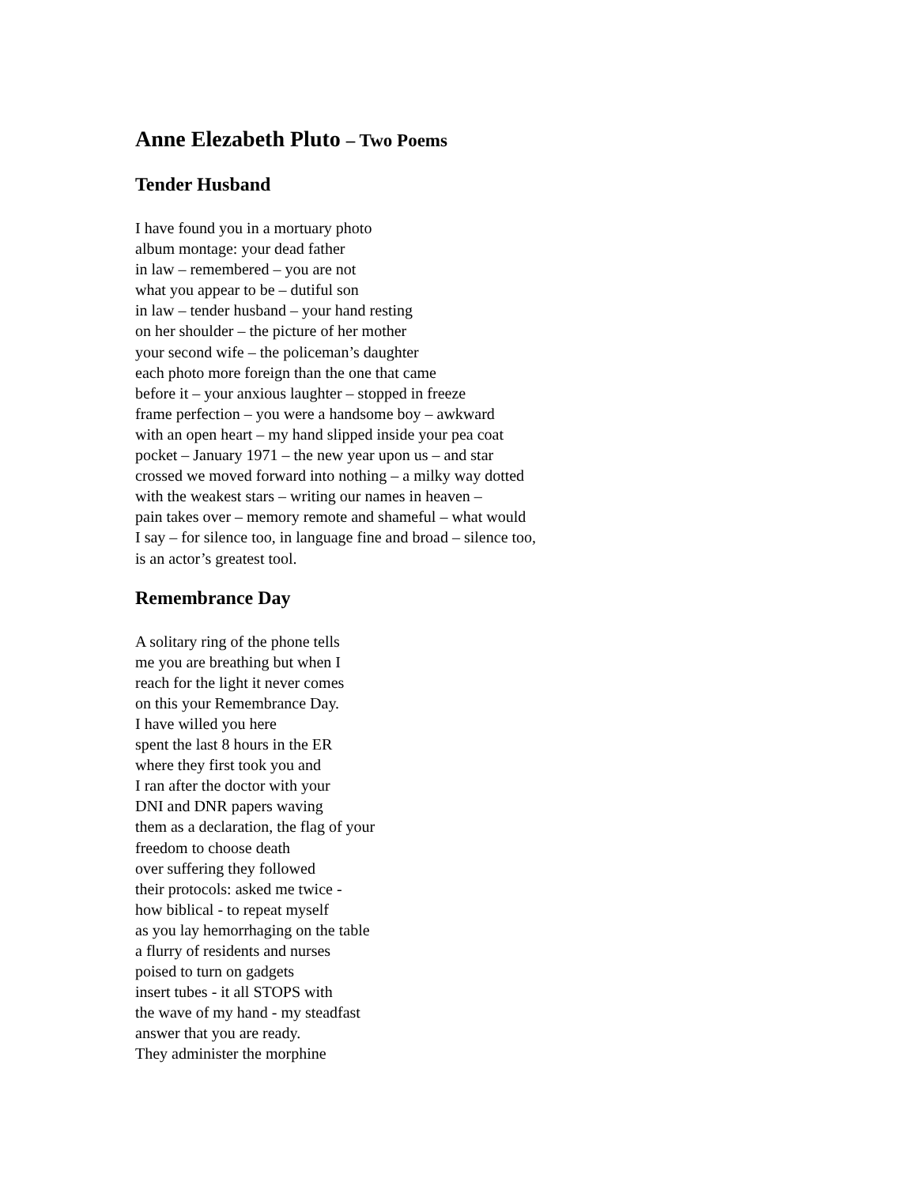Anne Elezabeth Pluto – Two Poems
Tender Husband
I have found you in a mortuary photo
album montage: your dead father
in law – remembered – you are not
what you appear to be – dutiful son
in law – tender husband – your hand resting
on her shoulder – the picture of her mother
your second wife – the policeman’s daughter
each photo more foreign than the one that came
before it – your anxious laughter – stopped in freeze
frame perfection – you were a handsome boy – awkward
with an open heart – my hand slipped inside your pea coat
pocket – January 1971 – the new year upon us – and star
crossed we moved forward into nothing – a milky way dotted
with the weakest stars – writing our names in heaven –
pain takes over – memory remote and shameful – what would
I say – for silence too, in language fine and broad – silence too,
is an actor’s greatest tool.
Remembrance Day
A solitary ring of the phone tells
me you are breathing but when I
reach for the light it never comes
on this your Remembrance Day.
I have willed you here
spent the last 8 hours in the ER
where they first took you and
I ran after the doctor with your
DNI and DNR papers waving
them as a declaration, the flag of your
freedom to choose death
over suffering they followed
their protocols: asked me twice -
how biblical - to repeat myself
as you lay hemorrhaging on the table
a flurry of residents and nurses
poised to turn on gadgets
insert tubes - it all STOPS with
the wave of my hand - my steadfast
answer that you are ready.
They administer the morphine